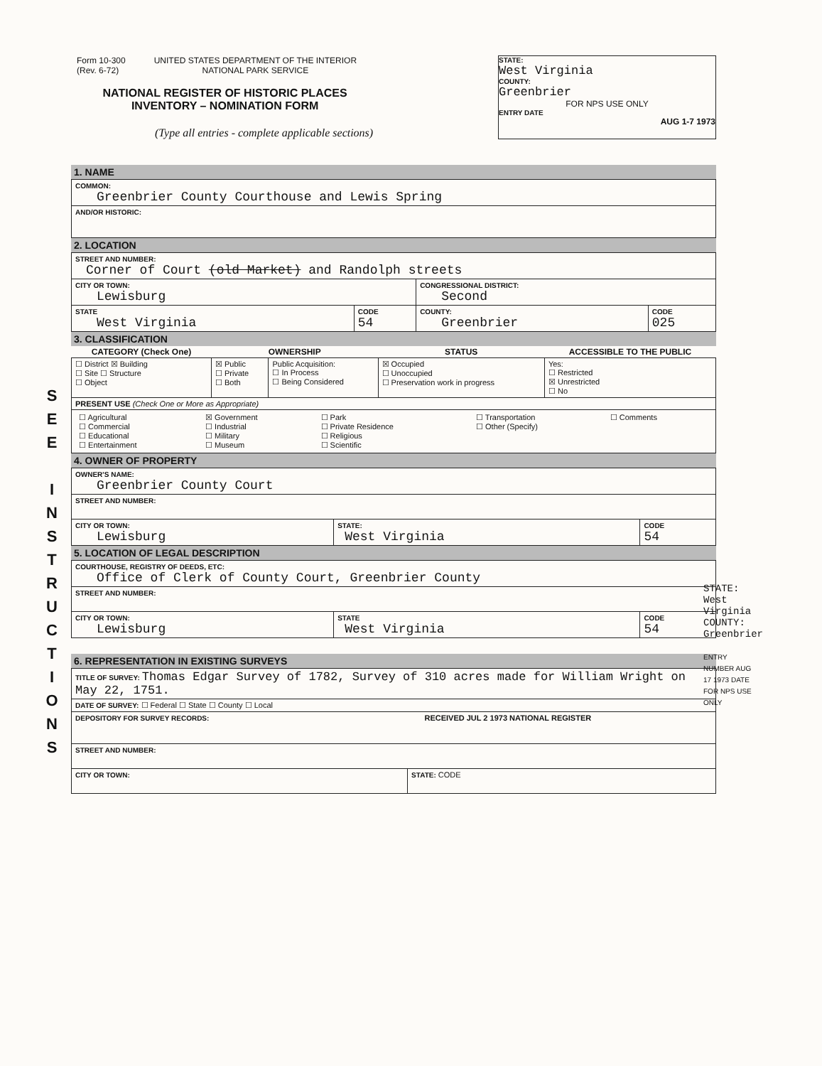Form 10-300
(Rev. 6-72)
UNITED STATES DEPARTMENT OF THE INTERIOR
NATIONAL PARK SERVICE
NATIONAL REGISTER OF HISTORIC PLACES
INVENTORY – NOMINATION FORM
(Type all entries - complete applicable sections)
STATE:
West Virginia
COUNTY:
Greenbrier
FOR NPS USE ONLY
ENTRY DATE
AUG 1-7 1973
S
E
E
I
N
S
T
R
U
C
T
I
O
N
S
1. NAME
| COMMON: Greenbrier County Courthouse and Lewis Spring |
| AND/OR HISTORIC: |
2. LOCATION
| STREET AND NUMBER: Corner of Court (old Market) and Randolph streets | | | |
| CITY OR TOWN: Lewisburg | | CONGRESSIONAL DISTRICT: Second | |
| STATE West Virginia | CODE 54 | COUNTY: Greenbrier | CODE 025 |
3. CLASSIFICATION
| CATEGORY (Check One) | OWNERSHIP | | STATUS | ACCESSIBLE TO THE PUBLIC |
| --- | --- | --- | --- | --- |
| ☐ District ☒ Building ☐ Site ☐ Structure ☐ Object | ☒ Public ☐ Private ☐ Both | Public Acquisition: ☐ In Process ☐ Being Considered | ☒ Occupied ☐ Unoccupied ☐ Preservation work in progress | Yes: ☐ Restricted ☒ Unrestricted ☐ No |
| PRESENT USE (Check One or More as Appropriate) | | | | |
| / ☐ Agricultural ☐ Commercial ☐ Educational ☐ Entertainment / ☒ Government ☐ Industrial ☐ Military ☐ Museum / ☐ Park ☐ Private Residence ☐ Religious ☐ Scientific / ☐ Transportation ☐ Other (Specify) / ☐ Comments / | | | | |
4. OWNER OF PROPERTY
| OWNER'S NAME: Greenbrier County Court | | |
| STREET AND NUMBER: | | |
| CITY OR TOWN: Lewisburg | STATE: West Virginia | CODE 54 |
5. LOCATION OF LEGAL DESCRIPTION
| COURTHOUSE, REGISTRY OF DEEDS, ETC: Office of Clerk of County Court, Greenbrier County | | |
| STREET AND NUMBER: | | |
| CITY OR TOWN: Lewisburg | STATE West Virginia | CODE 54 |
6. REPRESENTATION IN EXISTING SURVEYS
| TITLE OF SURVEY: Thomas Edgar Survey of 1782, Survey of 310 acres made for William Wright on May 22, 1751. | |
| DATE OF SURVEY: ☐ Federal ☐ State ☐ County ☐ Local | |
| DEPOSITORY FOR SURVEY RECORDS: RECEIVED JUL 2 1973 NATIONAL REGISTER | |
| STREET AND NUMBER: | |
| CITY OR TOWN: | STATE: CODE |
STATE: West Virginia
COUNTY: Greenbrier
ENTRY NUMBER AUG 17 1973 DATE FOR NPS USE ONLY